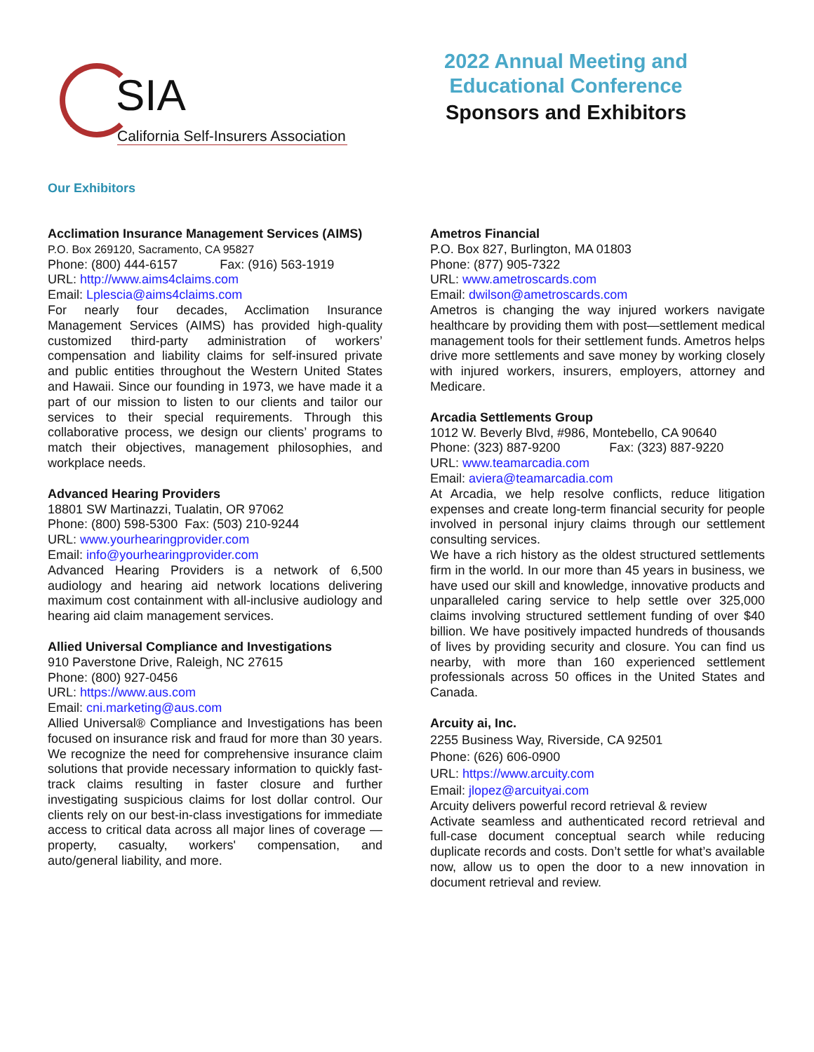SIA
California Self-Insurers Association
2022 Annual Meeting and
Educational Conference
Sponsors and Exhibitors
Our Exhibitors
Acclimation Insurance Management Services (AIMS)
P.O. Box 269120, Sacramento, CA 95827
Phone: (800) 444-6157 Fax: (916) 563-1919
URL: http://www.aims4claims.com
Email: Lplescia@aims4claims.com
For nearly four decades, Acclimation Insurance Management Services (AIMS) has provided high-quality customized third-party administration of workers’ compensation and liability claims for self-insured private and public entities throughout the Western United States and Hawaii. Since our founding in 1973, we have made it a part of our mission to listen to our clients and tailor our services to their special requirements. Through this collaborative process, we design our clients’ programs to match their objectives, management philosophies, and workplace needs.
Advanced Hearing Providers
18801 SW Martinazzi, Tualatin, OR 97062
Phone: (800) 598-5300 Fax: (503) 210-9244
URL: www.yourhearingprovider.com
Email: info@yourhearingprovider.com
Advanced Hearing Providers is a network of 6,500 audiology and hearing aid network locations delivering maximum cost containment with all-inclusive audiology and hearing aid claim management services.
Allied Universal Compliance and Investigations
910 Paverstone Drive, Raleigh, NC 27615
Phone: (800) 927-0456
URL: https://www.aus.com
Email: cni.marketing@aus.com
Allied Universal® Compliance and Investigations has been focused on insurance risk and fraud for more than 30 years. We recognize the need for comprehensive insurance claim solutions that provide necessary information to quickly fast-track claims resulting in faster closure and further investigating suspicious claims for lost dollar control. Our clients rely on our best-in-class investigations for immediate access to critical data across all major lines of coverage — property, casualty, workers' compensation, and auto/general liability, and more.
Ametros Financial
P.O. Box 827, Burlington, MA 01803
Phone: (877) 905-7322
URL: www.ametroscards.com
Email: dwilson@ametroscards.com
Ametros is changing the way injured workers navigate healthcare by providing them with post—settlement medical management tools for their settlement funds. Ametros helps drive more settlements and save money by working closely with injured workers, insurers, employers, attorney and Medicare.
Arcadia Settlements Group
1012 W. Beverly Blvd, #986, Montebello, CA 90640
Phone: (323) 887-9200 Fax: (323) 887-9220
URL: www.teamarcadia.com
Email: aviera@teamarcadia.com
At Arcadia, we help resolve conflicts, reduce litigation expenses and create long-term financial security for people involved in personal injury claims through our settlement consulting services.
We have a rich history as the oldest structured settlements firm in the world. In our more than 45 years in business, we have used our skill and knowledge, innovative products and unparalleled caring service to help settle over 325,000 claims involving structured settlement funding of over $40 billion. We have positively impacted hundreds of thousands of lives by providing security and closure. You can find us nearby, with more than 160 experienced settlement professionals across 50 offices in the United States and Canada.
Arcuity ai, Inc.
2255 Business Way, Riverside, CA 92501
Phone: (626) 606-0900
URL: https://www.arcuity.com
Email: jlopez@arcuityai.com
Arcuity delivers powerful record retrieval & review
Activate seamless and authenticated record retrieval and full-case document conceptual search while reducing duplicate records and costs. Don’t settle for what’s available now, allow us to open the door to a new innovation in document retrieval and review.